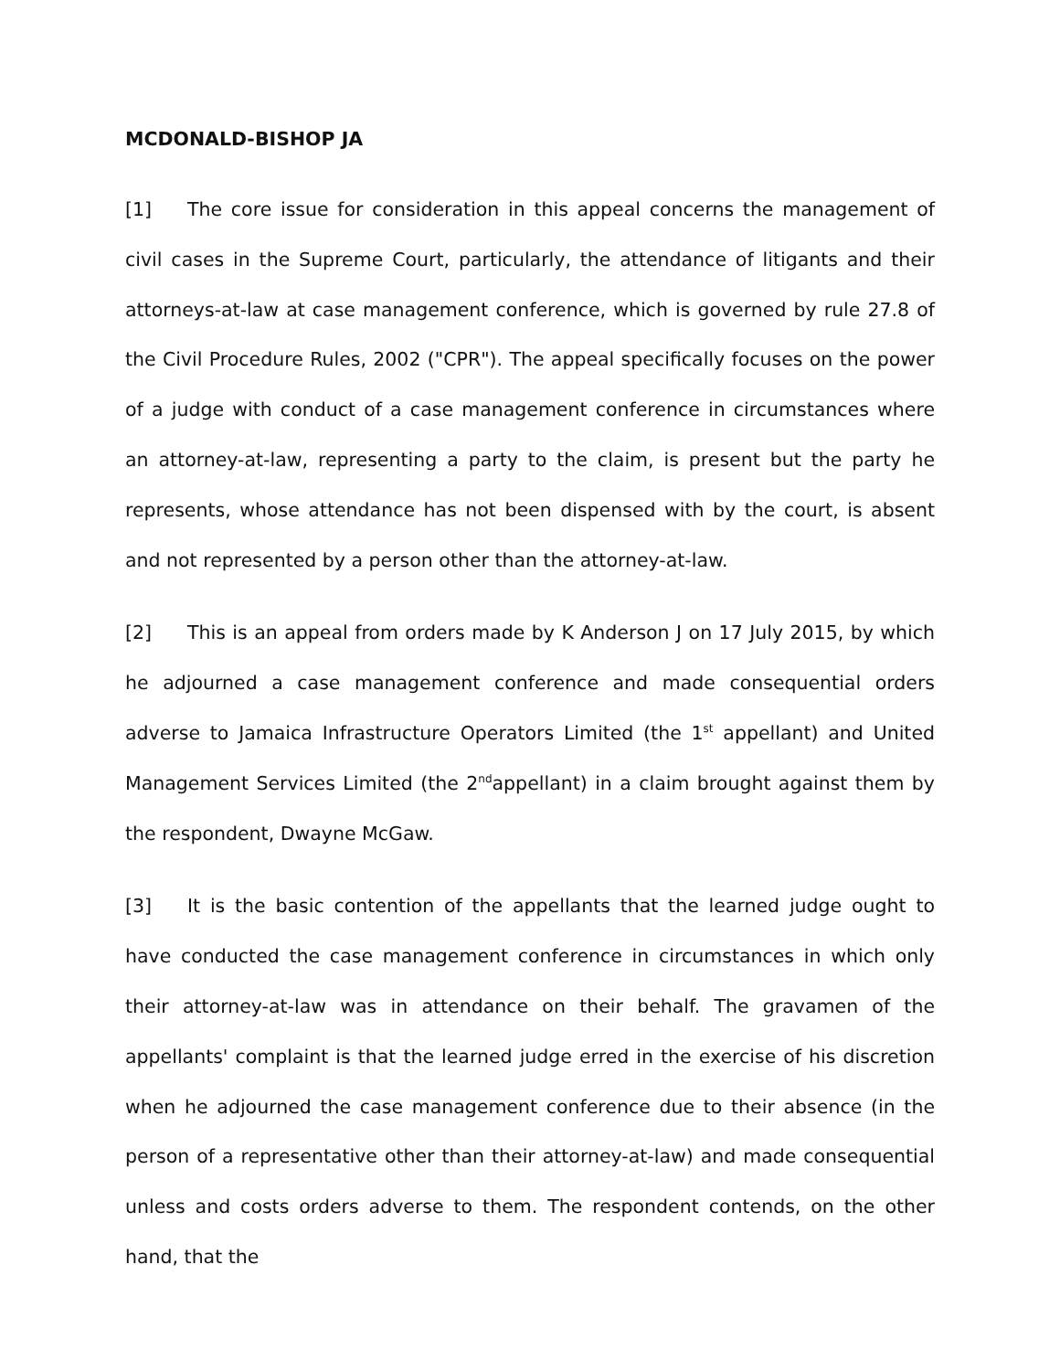MCDONALD-BISHOP JA
[1] The core issue for consideration in this appeal concerns the management of civil cases in the Supreme Court, particularly, the attendance of litigants and their attorneys-at-law at case management conference, which is governed by rule 27.8 of the Civil Procedure Rules, 2002 ("CPR"). The appeal specifically focuses on the power of a judge with conduct of a case management conference in circumstances where an attorney-at-law, representing a party to the claim, is present but the party he represents, whose attendance has not been dispensed with by the court, is absent and not represented by a person other than the attorney-at-law.
[2] This is an appeal from orders made by K Anderson J on 17 July 2015, by which he adjourned a case management conference and made consequential orders adverse to Jamaica Infrastructure Operators Limited (the 1<sup>st</sup> appellant) and United Management Services Limited (the 2<sup>nd</sup>appellant) in a claim brought against them by the respondent, Dwayne McGaw.
[3] It is the basic contention of the appellants that the learned judge ought to have conducted the case management conference in circumstances in which only their attorney-at-law was in attendance on their behalf. The gravamen of the appellants' complaint is that the learned judge erred in the exercise of his discretion when he adjourned the case management conference due to their absence (in the person of a representative other than their attorney-at-law) and made consequential unless and costs orders adverse to them. The respondent contends, on the other hand, that the